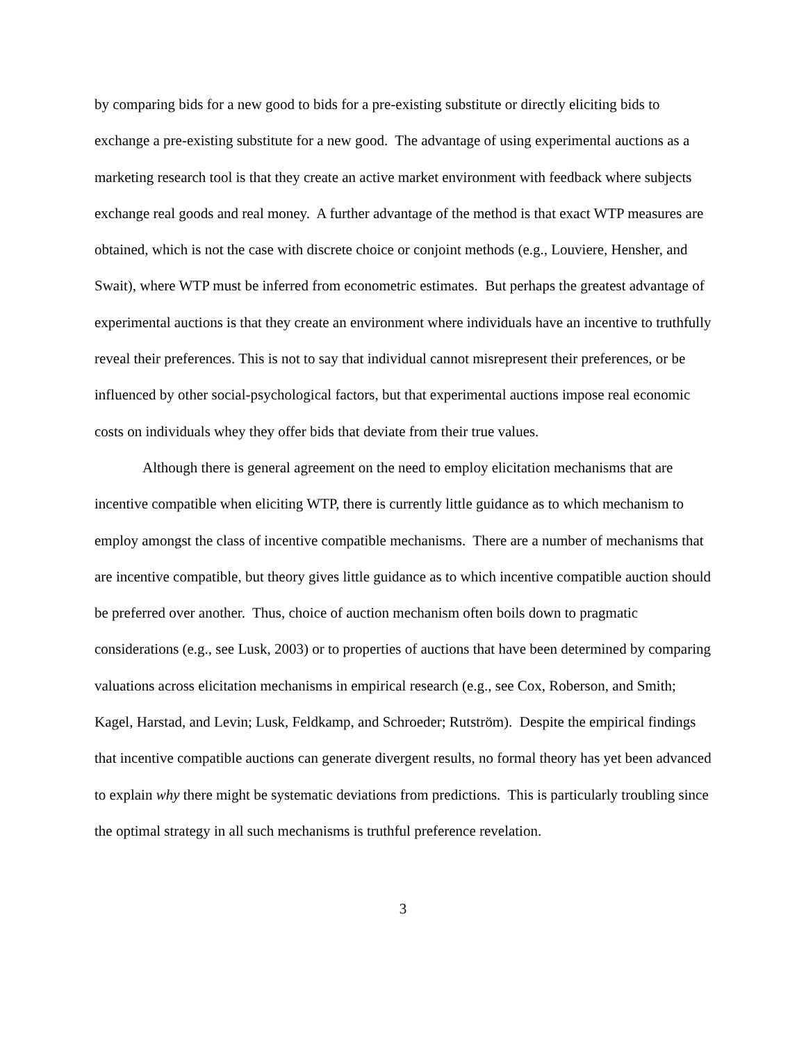by comparing bids for a new good to bids for a pre-existing substitute or directly eliciting bids to exchange a pre-existing substitute for a new good. The advantage of using experimental auctions as a marketing research tool is that they create an active market environment with feedback where subjects exchange real goods and real money. A further advantage of the method is that exact WTP measures are obtained, which is not the case with discrete choice or conjoint methods (e.g., Louviere, Hensher, and Swait), where WTP must be inferred from econometric estimates. But perhaps the greatest advantage of experimental auctions is that they create an environment where individuals have an incentive to truthfully reveal their preferences. This is not to say that individual cannot misrepresent their preferences, or be influenced by other social-psychological factors, but that experimental auctions impose real economic costs on individuals whey they offer bids that deviate from their true values.
Although there is general agreement on the need to employ elicitation mechanisms that are incentive compatible when eliciting WTP, there is currently little guidance as to which mechanism to employ amongst the class of incentive compatible mechanisms. There are a number of mechanisms that are incentive compatible, but theory gives little guidance as to which incentive compatible auction should be preferred over another. Thus, choice of auction mechanism often boils down to pragmatic considerations (e.g., see Lusk, 2003) or to properties of auctions that have been determined by comparing valuations across elicitation mechanisms in empirical research (e.g., see Cox, Roberson, and Smith; Kagel, Harstad, and Levin; Lusk, Feldkamp, and Schroeder; Rutström). Despite the empirical findings that incentive compatible auctions can generate divergent results, no formal theory has yet been advanced to explain why there might be systematic deviations from predictions. This is particularly troubling since the optimal strategy in all such mechanisms is truthful preference revelation.
3